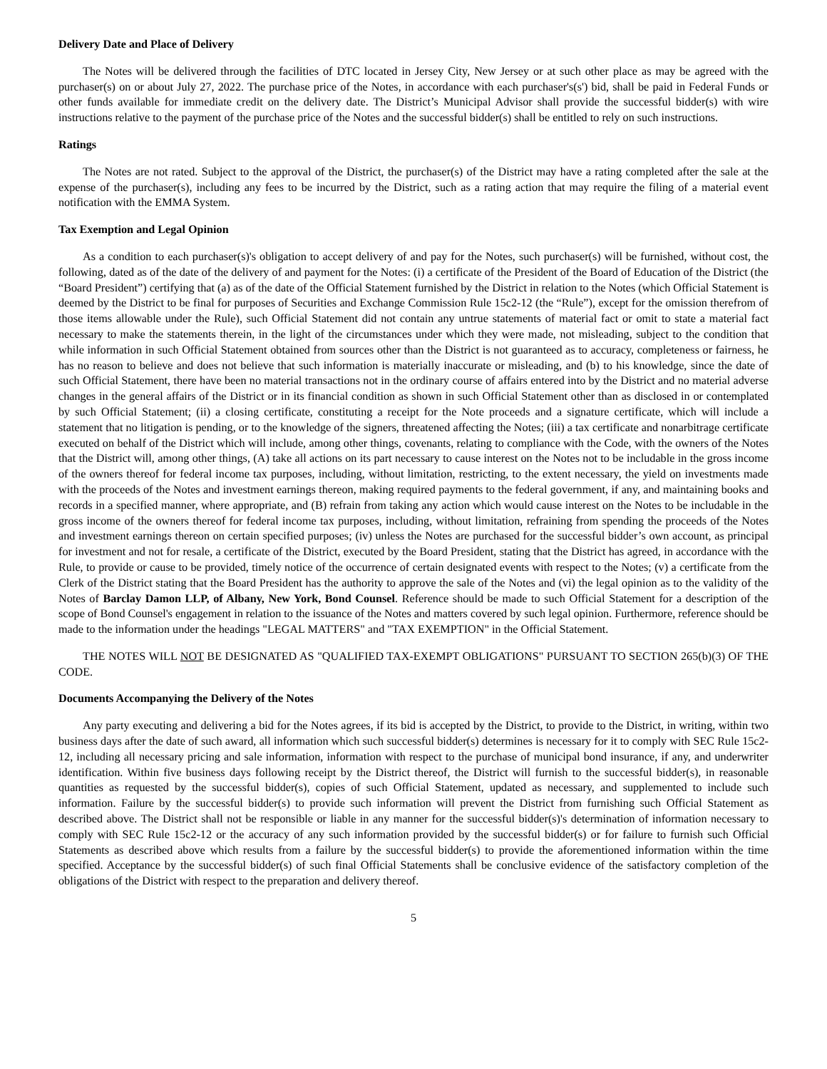Delivery Date and Place of Delivery
The Notes will be delivered through the facilities of DTC located in Jersey City, New Jersey or at such other place as may be agreed with the purchaser(s) on or about July 27, 2022. The purchase price of the Notes, in accordance with each purchaser's(s') bid, shall be paid in Federal Funds or other funds available for immediate credit on the delivery date. The District’s Municipal Advisor shall provide the successful bidder(s) with wire instructions relative to the payment of the purchase price of the Notes and the successful bidder(s) shall be entitled to rely on such instructions.
Ratings
The Notes are not rated. Subject to the approval of the District, the purchaser(s) of the District may have a rating completed after the sale at the expense of the purchaser(s), including any fees to be incurred by the District, such as a rating action that may require the filing of a material event notification with the EMMA System.
Tax Exemption and Legal Opinion
As a condition to each purchaser(s)'s obligation to accept delivery of and pay for the Notes, such purchaser(s) will be furnished, without cost, the following, dated as of the date of the delivery of and payment for the Notes: (i) a certificate of the President of the Board of Education of the District (the “Board President”) certifying that (a) as of the date of the Official Statement furnished by the District in relation to the Notes (which Official Statement is deemed by the District to be final for purposes of Securities and Exchange Commission Rule 15c2-12 (the “Rule”), except for the omission therefrom of those items allowable under the Rule), such Official Statement did not contain any untrue statements of material fact or omit to state a material fact necessary to make the statements therein, in the light of the circumstances under which they were made, not misleading, subject to the condition that while information in such Official Statement obtained from sources other than the District is not guaranteed as to accuracy, completeness or fairness, he has no reason to believe and does not believe that such information is materially inaccurate or misleading, and (b) to his knowledge, since the date of such Official Statement, there have been no material transactions not in the ordinary course of affairs entered into by the District and no material adverse changes in the general affairs of the District or in its financial condition as shown in such Official Statement other than as disclosed in or contemplated by such Official Statement; (ii) a closing certificate, constituting a receipt for the Note proceeds and a signature certificate, which will include a statement that no litigation is pending, or to the knowledge of the signers, threatened affecting the Notes; (iii) a tax certificate and nonarbitrage certificate executed on behalf of the District which will include, among other things, covenants, relating to compliance with the Code, with the owners of the Notes that the District will, among other things, (A) take all actions on its part necessary to cause interest on the Notes not to be includable in the gross income of the owners thereof for federal income tax purposes, including, without limitation, restricting, to the extent necessary, the yield on investments made with the proceeds of the Notes and investment earnings thereon, making required payments to the federal government, if any, and maintaining books and records in a specified manner, where appropriate, and (B) refrain from taking any action which would cause interest on the Notes to be includable in the gross income of the owners thereof for federal income tax purposes, including, without limitation, refraining from spending the proceeds of the Notes and investment earnings thereon on certain specified purposes; (iv) unless the Notes are purchased for the successful bidder’s own account, as principal for investment and not for resale, a certificate of the District, executed by the Board President, stating that the District has agreed, in accordance with the Rule, to provide or cause to be provided, timely notice of the occurrence of certain designated events with respect to the Notes; (v) a certificate from the Clerk of the District stating that the Board President has the authority to approve the sale of the Notes and (vi) the legal opinion as to the validity of the Notes of Barclay Damon LLP, of Albany, New York, Bond Counsel. Reference should be made to such Official Statement for a description of the scope of Bond Counsel's engagement in relation to the issuance of the Notes and matters covered by such legal opinion. Furthermore, reference should be made to the information under the headings "LEGAL MATTERS" and "TAX EXEMPTION" in the Official Statement.
THE NOTES WILL NOT BE DESIGNATED AS "QUALIFIED TAX-EXEMPT OBLIGATIONS" PURSUANT TO SECTION 265(b)(3) OF THE CODE.
Documents Accompanying the Delivery of the Notes
Any party executing and delivering a bid for the Notes agrees, if its bid is accepted by the District, to provide to the District, in writing, within two business days after the date of such award, all information which such successful bidder(s) determines is necessary for it to comply with SEC Rule 15c2-12, including all necessary pricing and sale information, information with respect to the purchase of municipal bond insurance, if any, and underwriter identification. Within five business days following receipt by the District thereof, the District will furnish to the successful bidder(s), in reasonable quantities as requested by the successful bidder(s), copies of such Official Statement, updated as necessary, and supplemented to include such information. Failure by the successful bidder(s) to provide such information will prevent the District from furnishing such Official Statement as described above. The District shall not be responsible or liable in any manner for the successful bidder(s)'s determination of information necessary to comply with SEC Rule 15c2-12 or the accuracy of any such information provided by the successful bidder(s) or for failure to furnish such Official Statements as described above which results from a failure by the successful bidder(s) to provide the aforementioned information within the time specified. Acceptance by the successful bidder(s) of such final Official Statements shall be conclusive evidence of the satisfactory completion of the obligations of the District with respect to the preparation and delivery thereof.
5